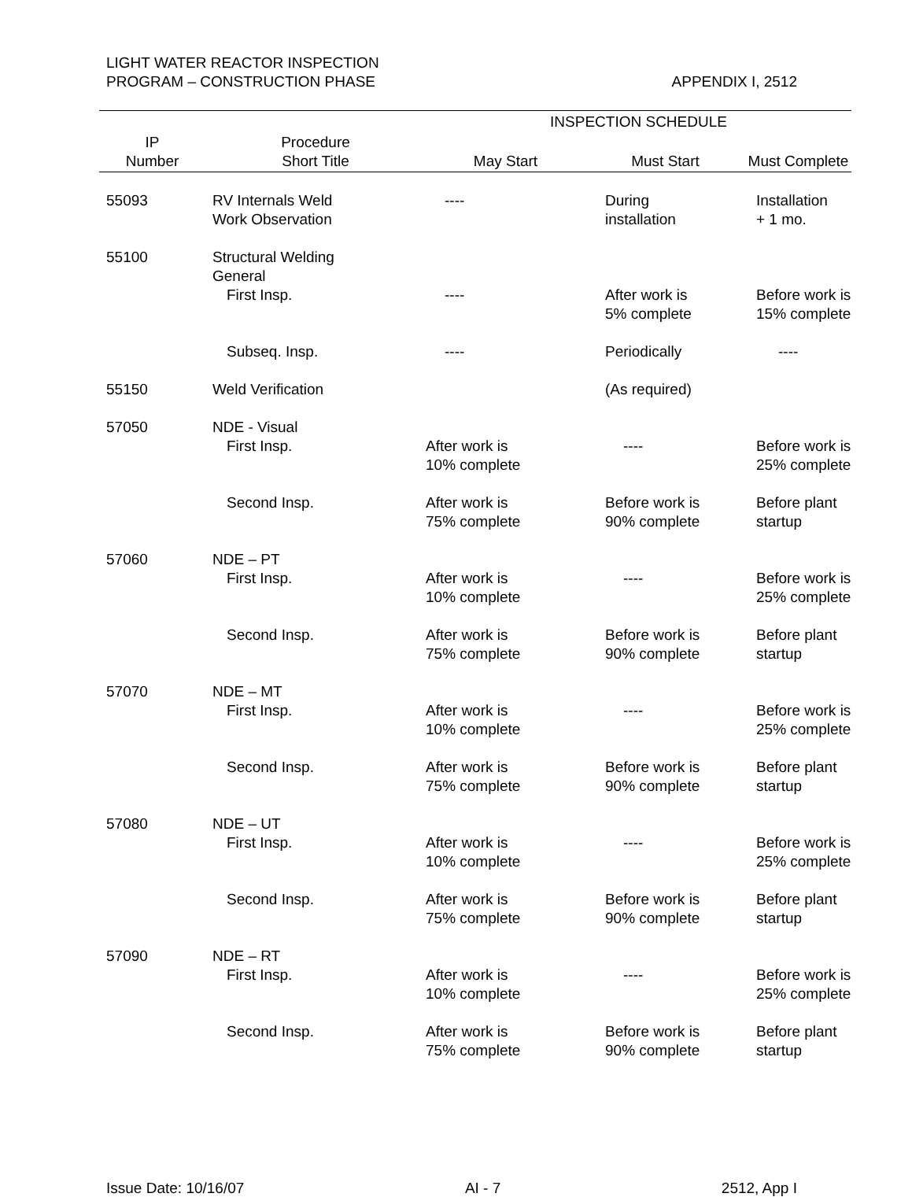LIGHT WATER REACTOR INSPECTION
PROGRAM – CONSTRUCTION PHASE
APPENDIX I, 2512
| | | INSPECTION SCHEDULE | | |
| --- | --- | --- | --- | --- |
| IP Number | Procedure Short Title | May Start | Must Start | Must Complete |
| 55093 | RV Internals Weld Work Observation | ---- | During installation | Installation + 1 mo. |
| 55100 | Structural Welding General First Insp. | ---- | After work is 5% complete | Before work is 15% complete |
| | Subseq. Insp. | ---- | Periodically | ---- |
| 55150 | Weld Verification | | (As required) | |
| 57050 | NDE - Visual First Insp. | After work is 10% complete | ---- | Before work is 25% complete |
| | Second Insp. | After work is 75% complete | Before work is 90% complete | Before plant startup |
| 57060 | NDE – PT First Insp. | After work is 10% complete | ---- | Before work is 25% complete |
| | Second Insp. | After work is 75% complete | Before work is 90% complete | Before plant startup |
| 57070 | NDE – MT First Insp. | After work is 10% complete | ---- | Before work is 25% complete |
| | Second Insp. | After work is 75% complete | Before work is 90% complete | Before plant startup |
| 57080 | NDE – UT First Insp. | After work is 10% complete | ---- | Before work is 25% complete |
| | Second Insp. | After work is 75% complete | Before work is 90% complete | Before plant startup |
| 57090 | NDE – RT First Insp. | After work is 10% complete | ---- | Before work is 25% complete |
| | Second Insp. | After work is 75% complete | Before work is 90% complete | Before plant startup |
Issue Date: 10/16/07 AI - 7 2512, App I